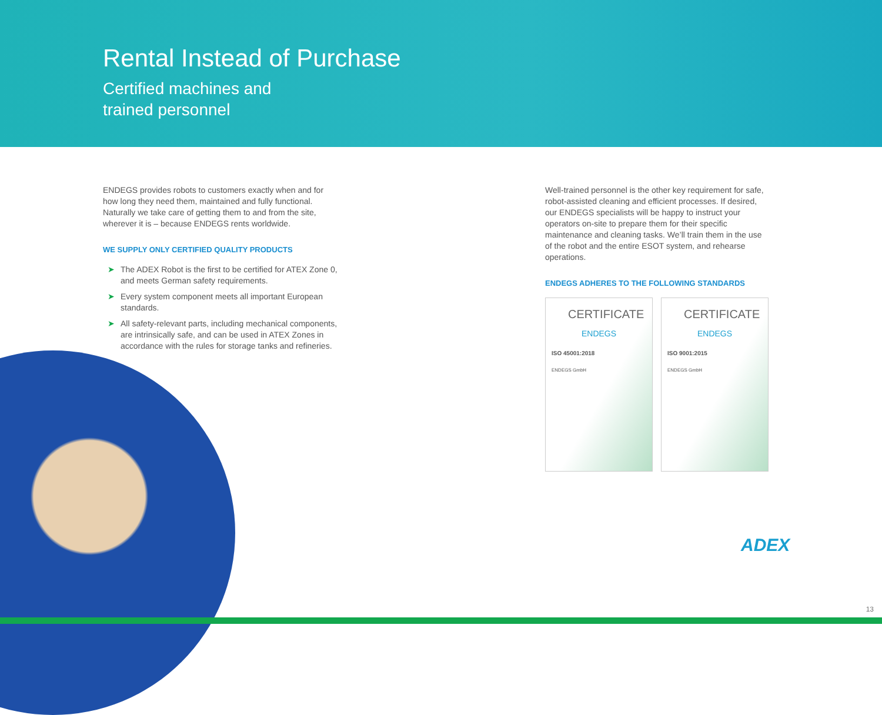Rental Instead of Purchase
Certified machines and
trained personnel
ENDEGS provides robots to customers exactly when and for how long they need them, maintained and fully functional. Naturally we take care of getting them to and from the site, wherever it is – because ENDEGS rents worldwide.
WE SUPPLY ONLY CERTIFIED QUALITY PRODUCTS
➤ The ADEX Robot is the first to be certified for ATEX Zone 0, and meets German safety requirements.
➤ Every system component meets all important European standards.
➤ All safety-relevant parts, including mechanical components, are intrinsically safe, and can be used in ATEX Zones in accordance with the rules for storage tanks and refineries.
Well-trained personnel is the other key requirement for safe, robot-assisted cleaning and efficient processes. If desired, our ENDEGS specialists will be happy to instruct your operators on-site to prepare them for their specific maintenance and cleaning tasks. We’ll train them in the use of the robot and the entire ESOT system, and rehearse operations.
ENDEGS ADHERES TO THE FOLLOWING STANDARDS
CERTIFICATE
ENDEGS
ISO 45001:2018
ENDEGS GmbH
CERTIFICATE
ENDEGS
ISO 9001:2015
ENDEGS GmbH
ADEX
13